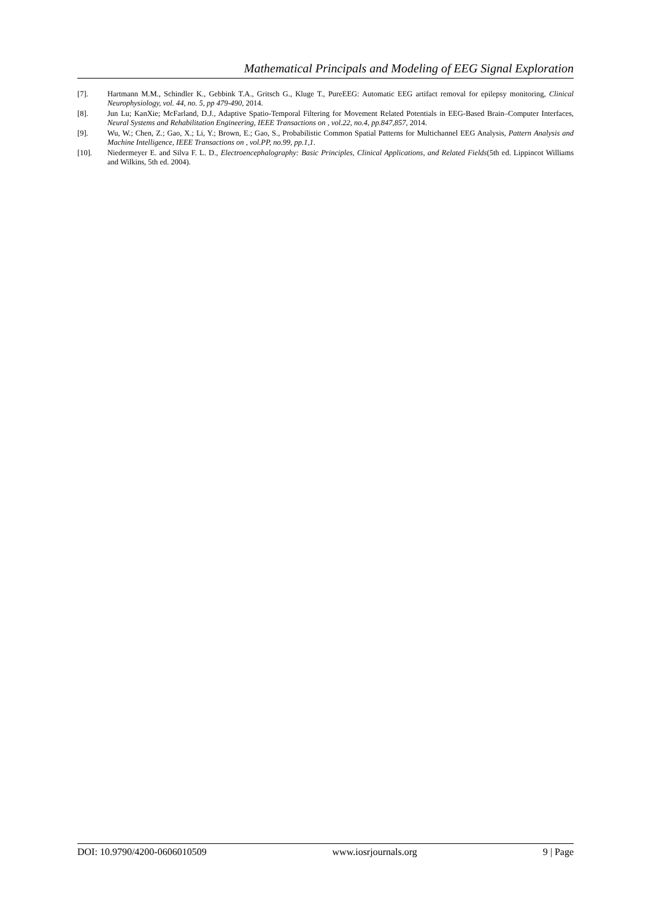Mathematical Principals and Modeling of EEG Signal Exploration
[7]. Hartmann M.M., Schindler K., Gebbink T.A., Gritsch G., Kluge T., PureEEG: Automatic EEG artifact removal for epilepsy monitoring, Clinical Neurophysiology, vol. 44, no. 5, pp 479-490, 2014.
[8]. Jun Lu; KanXie; McFarland, D.J., Adaptive Spatio-Temporal Filtering for Movement Related Potentials in EEG-Based Brain–Computer Interfaces, Neural Systems and Rehabilitation Engineering, IEEE Transactions on , vol.22, no.4, pp.847,857, 2014.
[9]. Wu, W.; Chen, Z.; Gao, X.; Li, Y.; Brown, E.; Gao, S., Probabilistic Common Spatial Patterns for Multichannel EEG Analysis, Pattern Analysis and Machine Intelligence, IEEE Transactions on , vol.PP, no.99, pp.1,1.
[10]. Niedermeyer E. and Silva F. L. D., Electroencephalography: Basic Principles, Clinical Applications, and Related Fields(5th ed. Lippincot Williams and Wilkins, 5th ed. 2004).
DOI: 10.9790/4200-0606010509 www.iosrjournals.org 9 | Page